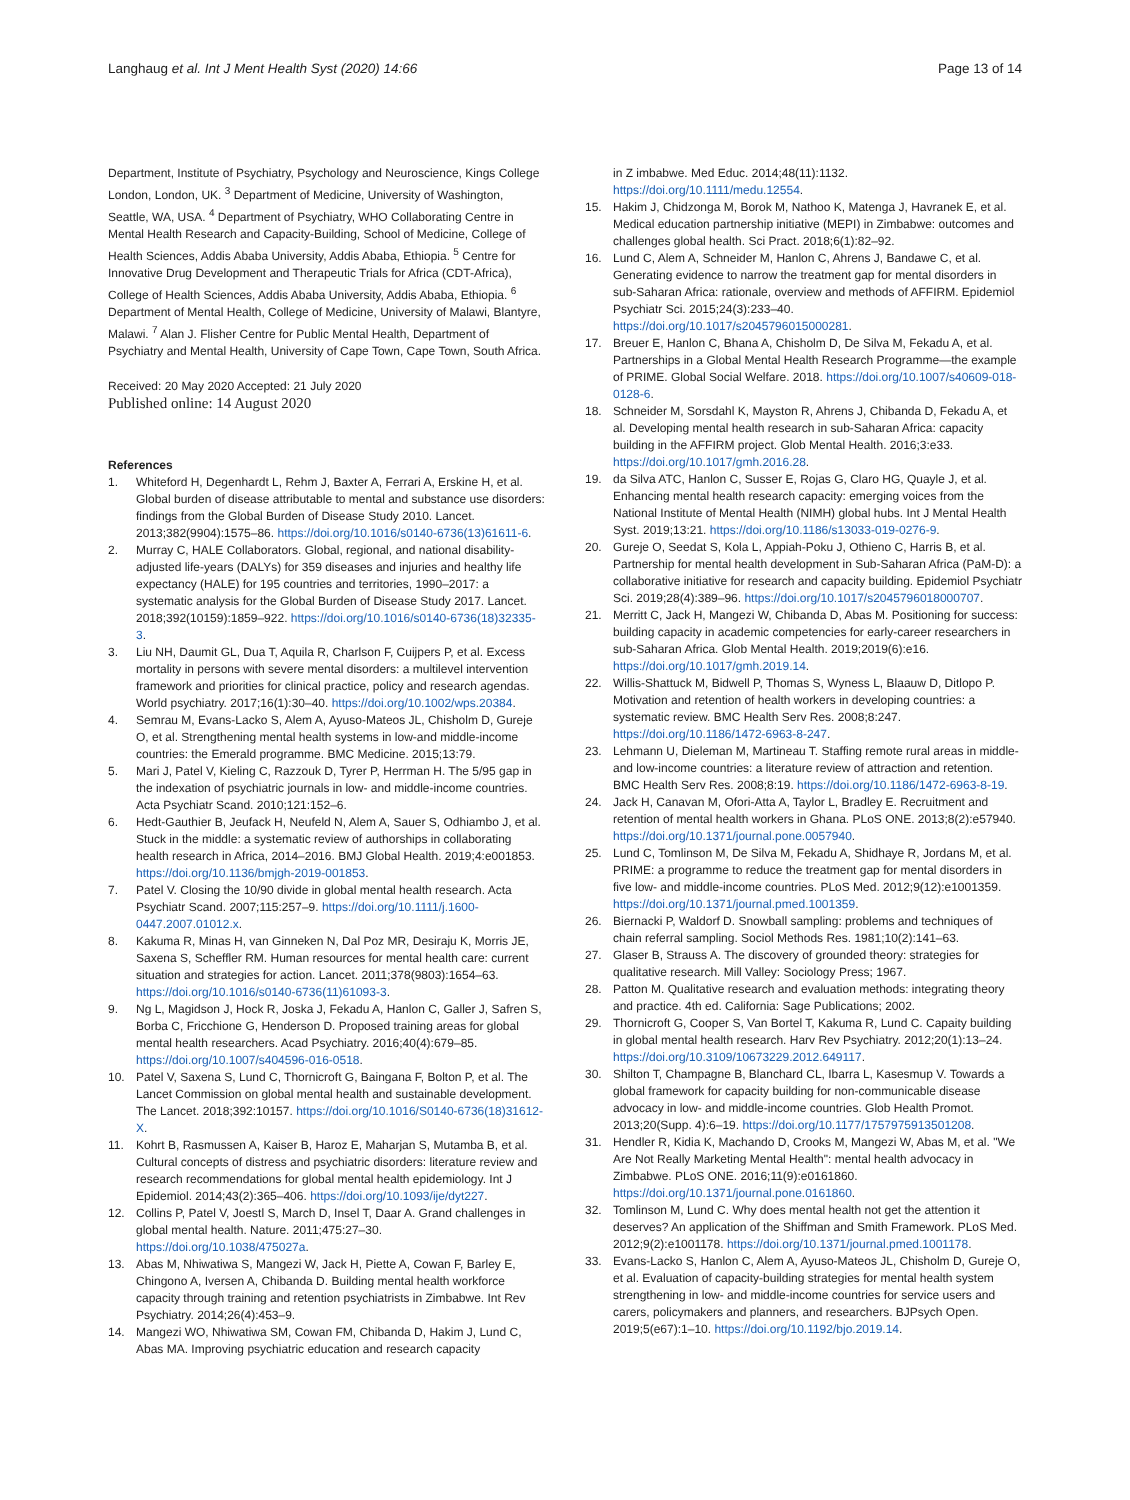Langhaug et al. Int J Ment Health Syst (2020) 14:66 Page 13 of 14
Department, Institute of Psychiatry, Psychology and Neuroscience, Kings College London, London, UK. <sup>3</sup> Department of Medicine, University of Washington, Seattle, WA, USA. <sup>4</sup> Department of Psychiatry, WHO Collaborating Centre in Mental Health Research and Capacity-Building, School of Medicine, College of Health Sciences, Addis Ababa University, Addis Ababa, Ethiopia. <sup>5</sup> Centre for Innovative Drug Development and Therapeutic Trials for Africa (CDT-Africa), College of Health Sciences, Addis Ababa University, Addis Ababa, Ethiopia. <sup>6</sup> Department of Mental Health, College of Medicine, University of Malawi, Blantyre, Malawi. <sup>7</sup> Alan J. Flisher Centre for Public Mental Health, Department of Psychiatry and Mental Health, University of Cape Town, Cape Town, South Africa.
Received: 20 May 2020 Accepted: 21 July 2020
Published online: 14 August 2020
References
1. Whiteford H, Degenhardt L, Rehm J, Baxter A, Ferrari A, Erskine H, et al. Global burden of disease attributable to mental and substance use disorders: findings from the Global Burden of Disease Study 2010. Lancet. 2013;382(9904):1575–86. https://doi.org/10.1016/s0140-6736(13)61611-6.
2. Murray C, HALE Collaborators. Global, regional, and national disability-adjusted life-years (DALYs) for 359 diseases and injuries and healthy life expectancy (HALE) for 195 countries and territories, 1990–2017: a systematic analysis for the Global Burden of Disease Study 2017. Lancet. 2018;392(10159):1859–922. https://doi.org/10.1016/s0140-6736(18)32335-3.
3. Liu NH, Daumit GL, Dua T, Aquila R, Charlson F, Cuijpers P, et al. Excess mortality in persons with severe mental disorders: a multilevel intervention framework and priorities for clinical practice, policy and research agendas. World psychiatry. 2017;16(1):30–40. https://doi.org/10.1002/wps.20384.
4. Semrau M, Evans-Lacko S, Alem A, Ayuso-Mateos JL, Chisholm D, Gureje O, et al. Strengthening mental health systems in low-and middle-income countries: the Emerald programme. BMC Medicine. 2015;13:79.
5. Mari J, Patel V, Kieling C, Razzouk D, Tyrer P, Herrman H. The 5/95 gap in the indexation of psychiatric journals in low- and middle-income countries. Acta Psychiatr Scand. 2010;121:152–6.
6. Hedt-Gauthier B, Jeufack H, Neufeld N, Alem A, Sauer S, Odhiambo J, et al. Stuck in the middle: a systematic review of authorships in collaborating health research in Africa, 2014–2016. BMJ Global Health. 2019;4:e001853. https://doi.org/10.1136/bmjgh-2019-001853.
7. Patel V. Closing the 10/90 divide in global mental health research. Acta Psychiatr Scand. 2007;115:257–9. https://doi.org/10.1111/j.1600-0447.2007.01012.x.
8. Kakuma R, Minas H, van Ginneken N, Dal Poz MR, Desiraju K, Morris JE, Saxena S, Scheffler RM. Human resources for mental health care: current situation and strategies for action. Lancet. 2011;378(9803):1654–63. https://doi.org/10.1016/s0140-6736(11)61093-3.
9. Ng L, Magidson J, Hock R, Joska J, Fekadu A, Hanlon C, Galler J, Safren S, Borba C, Fricchione G, Henderson D. Proposed training areas for global mental health researchers. Acad Psychiatry. 2016;40(4):679–85. https://doi.org/10.1007/s404596-016-0518.
10. Patel V, Saxena S, Lund C, Thornicroft G, Baingana F, Bolton P, et al. The Lancet Commission on global mental health and sustainable development. The Lancet. 2018;392:10157. https://doi.org/10.1016/S0140-6736(18)31612-X.
11. Kohrt B, Rasmussen A, Kaiser B, Haroz E, Maharjan S, Mutamba B, et al. Cultural concepts of distress and psychiatric disorders: literature review and research recommendations for global mental health epidemiology. Int J Epidemiol. 2014;43(2):365–406. https://doi.org/10.1093/ije/dyt227.
12. Collins P, Patel V, Joestl S, March D, Insel T, Daar A. Grand challenges in global mental health. Nature. 2011;475:27–30. https://doi.org/10.1038/475027a.
13. Abas M, Nhiwatiwa S, Mangezi W, Jack H, Piette A, Cowan F, Barley E, Chingono A, Iversen A, Chibanda D. Building mental health workforce capacity through training and retention psychiatrists in Zimbabwe. Int Rev Psychiatry. 2014;26(4):453–9.
14. Mangezi WO, Nhiwatiwa SM, Cowan FM, Chibanda D, Hakim J, Lund C, Abas MA. Improving psychiatric education and research capacity
in Z imbabwe. Med Educ. 2014;48(11):1132. https://doi.org/10.1111/medu.12554.
15. Hakim J, Chidzonga M, Borok M, Nathoo K, Matenga J, Havranek E, et al. Medical education partnership initiative (MEPI) in Zimbabwe: outcomes and challenges global health. Sci Pract. 2018;6(1):82–92.
16. Lund C, Alem A, Schneider M, Hanlon C, Ahrens J, Bandawe C, et al. Generating evidence to narrow the treatment gap for mental disorders in sub-Saharan Africa: rationale, overview and methods of AFFIRM. Epidemiol Psychiatr Sci. 2015;24(3):233–40. https://doi.org/10.1017/s2045796015000281.
17. Breuer E, Hanlon C, Bhana A, Chisholm D, De Silva M, Fekadu A, et al. Partnerships in a Global Mental Health Research Programme—the example of PRIME. Global Social Welfare. 2018. https://doi.org/10.1007/s40609-018-0128-6.
18. Schneider M, Sorsdahl K, Mayston R, Ahrens J, Chibanda D, Fekadu A, et al. Developing mental health research in sub-Saharan Africa: capacity building in the AFFIRM project. Glob Mental Health. 2016;3:e33. https://doi.org/10.1017/gmh.2016.28.
19. da Silva ATC, Hanlon C, Susser E, Rojas G, Claro HG, Quayle J, et al. Enhancing mental health research capacity: emerging voices from the National Institute of Mental Health (NIMH) global hubs. Int J Mental Health Syst. 2019;13:21. https://doi.org/10.1186/s13033-019-0276-9.
20. Gureje O, Seedat S, Kola L, Appiah-Poku J, Othieno C, Harris B, et al. Partnership for mental health development in Sub-Saharan Africa (PaM-D): a collaborative initiative for research and capacity building. Epidemiol Psychiatr Sci. 2019;28(4):389–96. https://doi.org/10.1017/s2045796018000707.
21. Merritt C, Jack H, Mangezi W, Chibanda D, Abas M. Positioning for success: building capacity in academic competencies for early-career researchers in sub-Saharan Africa. Glob Mental Health. 2019;2019(6):e16. https://doi.org/10.1017/gmh.2019.14.
22. Willis-Shattuck M, Bidwell P, Thomas S, Wyness L, Blaauw D, Ditlopo P. Motivation and retention of health workers in developing countries: a systematic review. BMC Health Serv Res. 2008;8:247. https://doi.org/10.1186/1472-6963-8-247.
23. Lehmann U, Dieleman M, Martineau T. Staffing remote rural areas in middle- and low-income countries: a literature review of attraction and retention. BMC Health Serv Res. 2008;8:19. https://doi.org/10.1186/1472-6963-8-19.
24. Jack H, Canavan M, Ofori-Atta A, Taylor L, Bradley E. Recruitment and retention of mental health workers in Ghana. PLoS ONE. 2013;8(2):e57940. https://doi.org/10.1371/journal.pone.0057940.
25. Lund C, Tomlinson M, De Silva M, Fekadu A, Shidhaye R, Jordans M, et al. PRIME: a programme to reduce the treatment gap for mental disorders in five low- and middle-income countries. PLoS Med. 2012;9(12):e1001359. https://doi.org/10.1371/journal.pmed.1001359.
26. Biernacki P, Waldorf D. Snowball sampling: problems and techniques of chain referral sampling. Sociol Methods Res. 1981;10(2):141–63.
27. Glaser B, Strauss A. The discovery of grounded theory: strategies for qualitative research. Mill Valley: Sociology Press; 1967.
28. Patton M. Qualitative research and evaluation methods: integrating theory and practice. 4th ed. California: Sage Publications; 2002.
29. Thornicroft G, Cooper S, Van Bortel T, Kakuma R, Lund C. Capaity building in global mental health research. Harv Rev Psychiatry. 2012;20(1):13–24. https://doi.org/10.3109/10673229.2012.649117.
30. Shilton T, Champagne B, Blanchard CL, Ibarra L, Kasesmup V. Towards a global framework for capacity building for non-communicable disease advocacy in low- and middle-income countries. Glob Health Promot. 2013;20(Supp. 4):6–19. https://doi.org/10.1177/1757975913501208.
31. Hendler R, Kidia K, Machando D, Crooks M, Mangezi W, Abas M, et al. "We Are Not Really Marketing Mental Health": mental health advocacy in Zimbabwe. PLoS ONE. 2016;11(9):e0161860. https://doi.org/10.1371/journal.pone.0161860.
32. Tomlinson M, Lund C. Why does mental health not get the attention it deserves? An application of the Shiffman and Smith Framework. PLoS Med. 2012;9(2):e1001178. https://doi.org/10.1371/journal.pmed.1001178.
33. Evans-Lacko S, Hanlon C, Alem A, Ayuso-Mateos JL, Chisholm D, Gureje O, et al. Evaluation of capacity-building strategies for mental health system strengthening in low- and middle-income countries for service users and carers, policymakers and planners, and researchers. BJPsych Open. 2019;5(e67):1–10. https://doi.org/10.1192/bjo.2019.14.